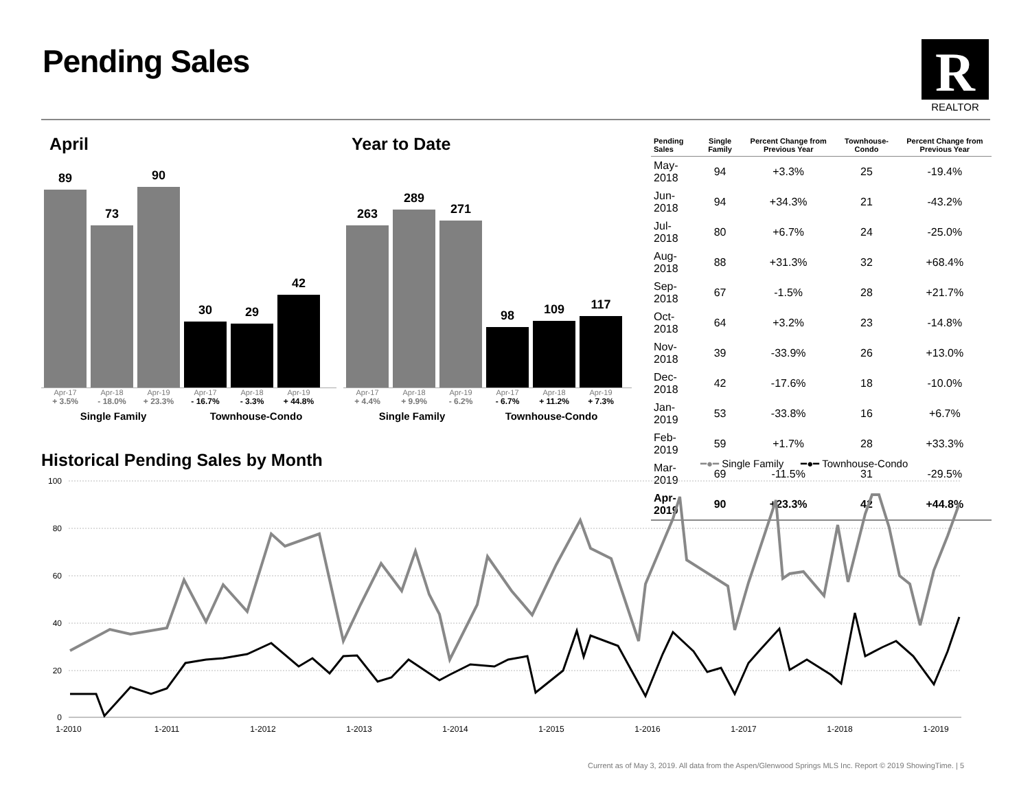Pending Sales
R
REALTOR
April
89
73
90
30
29
42
Apr-17 Apr-18 Apr-19 Apr-17 Apr-18 Apr-19
+ 3.5% - 18.0% + 23.3% - 16.7% - 3.3% + 44.8%
Single Family Townhouse-Condo
Year to Date
263
289
271
98
109
117
Apr-17 Apr-18 Apr-19 Apr-17 Apr-18 Apr-19
+ 4.4% + 9.9% - 6.2% - 6.7% + 11.2% + 7.3%
Single Family Townhouse-Condo
| Pending Sales | Single Family | Percent Change from Previous Year | Townhouse-Condo | Percent Change from Previous Year |
| --- | --- | --- | --- | --- |
| May-2018 | 94 | +3.3% | 25 | -19.4% |
| Jun-2018 | 94 | +34.3% | 21 | -43.2% |
| Jul-2018 | 80 | +6.7% | 24 | -25.0% |
| Aug-2018 | 88 | +31.3% | 32 | +68.4% |
| Sep-2018 | 67 | -1.5% | 28 | +21.7% |
| Oct-2018 | 64 | +3.2% | 23 | -14.8% |
| Nov-2018 | 39 | -33.9% | 26 | +13.0% |
| Dec-2018 | 42 | -17.6% | 18 | -10.0% |
| Jan-2019 | 53 | -33.8% | 16 | +6.7% |
| Feb-2019 | 59 | +1.7% | 28 | +33.3% |
| Mar-2019 | 69 | -11.5% | 31 | -29.5% |
| Apr-2019 | 90 | +23.3% | 42 | +44.8% |
Historical Pending Sales by Month
━●━ Single Family ━●━ Townhouse-Condo
100
80
60
40
20
0
1-2010
1-2011
1-2012
1-2013
1-2014
1-2015
1-2016
1-2017
1-2018
1-2019
Current as of May 3, 2019. All data from the Aspen/Glenwood Springs MLS Inc. Report © 2019 ShowingTime. | 5